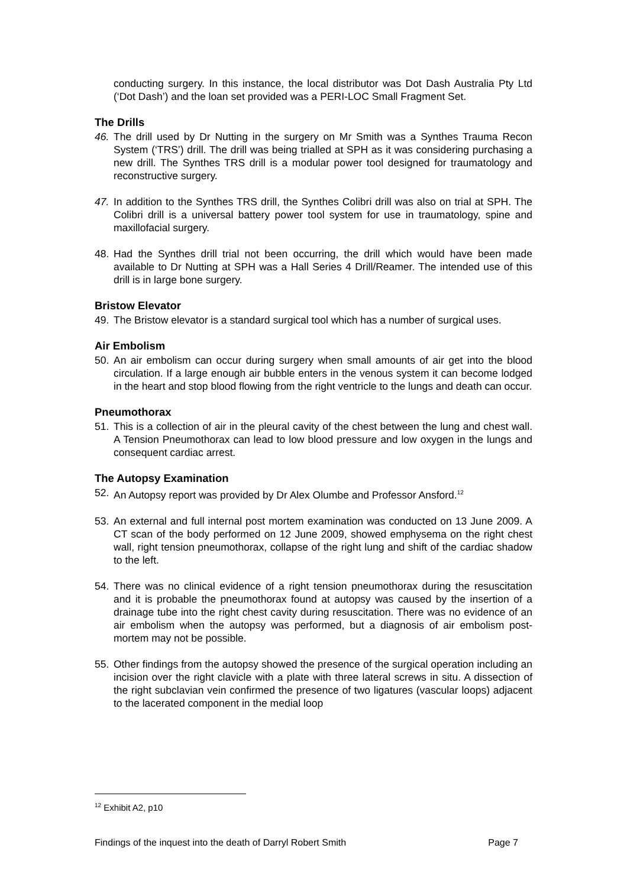conducting surgery. In this instance, the local distributor was Dot Dash Australia Pty Ltd (‘Dot Dash’) and the loan set provided was a PERI-LOC Small Fragment Set.
The Drills
46. The drill used by Dr Nutting in the surgery on Mr Smith was a Synthes Trauma Recon System (‘TRS’) drill. The drill was being trialled at SPH as it was considering purchasing a new drill. The Synthes TRS drill is a modular power tool designed for traumatology and reconstructive surgery.
47. In addition to the Synthes TRS drill, the Synthes Colibri drill was also on trial at SPH. The Colibri drill is a universal battery power tool system for use in traumatology, spine and maxillofacial surgery.
48. Had the Synthes drill trial not been occurring, the drill which would have been made available to Dr Nutting at SPH was a Hall Series 4 Drill/Reamer. The intended use of this drill is in large bone surgery.
Bristow Elevator
49. The Bristow elevator is a standard surgical tool which has a number of surgical uses.
Air Embolism
50. An air embolism can occur during surgery when small amounts of air get into the blood circulation. If a large enough air bubble enters in the venous system it can become lodged in the heart and stop blood flowing from the right ventricle to the lungs and death can occur.
Pneumothorax
51. This is a collection of air in the pleural cavity of the chest between the lung and chest wall. A Tension Pneumothorax can lead to low blood pressure and low oxygen in the lungs and consequent cardiac arrest.
The Autopsy Examination
52. An Autopsy report was provided by Dr Alex Olumbe and Professor Ansford.<sup>12</sup>
53. An external and full internal post mortem examination was conducted on 13 June 2009. A CT scan of the body performed on 12 June 2009, showed emphysema on the right chest wall, right tension pneumothorax, collapse of the right lung and shift of the cardiac shadow to the left.
54. There was no clinical evidence of a right tension pneumothorax during the resuscitation and it is probable the pneumothorax found at autopsy was caused by the insertion of a drainage tube into the right chest cavity during resuscitation. There was no evidence of an air embolism when the autopsy was performed, but a diagnosis of air embolism post-mortem may not be possible.
55. Other findings from the autopsy showed the presence of the surgical operation including an incision over the right clavicle with a plate with three lateral screws in situ. A dissection of the right subclavian vein confirmed the presence of two ligatures (vascular loops) adjacent to the lacerated component in the medial loop
<sup>12</sup> Exhibit A2, p10
Findings of the inquest into the death of Darryl Robert Smith Page 7